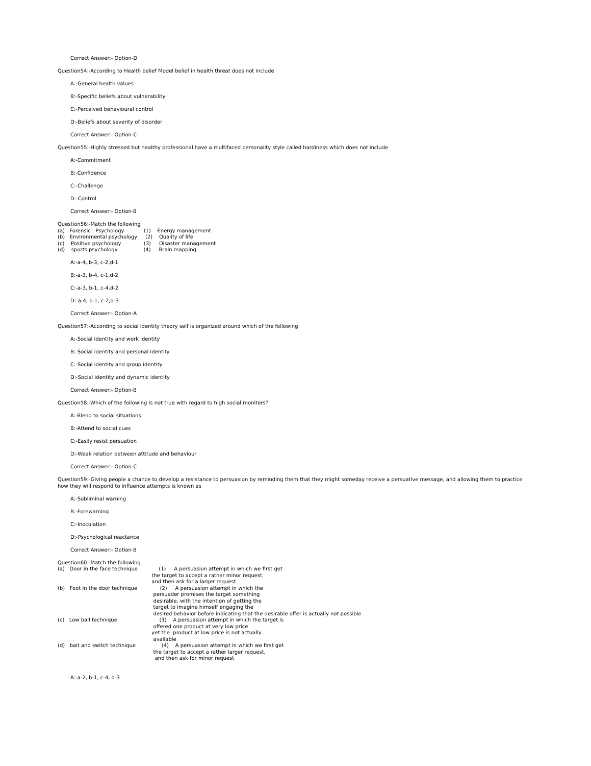Correct Answer:- Option-D
Question54:-According to Health belief Model belief in health threat does not include
A:-General health values
B:-Specific beliefs about vulnerability
C:-Perceived behavioural control
D:-Beliefs about severity of disorder
Correct Answer:- Option-C
Question55:-Highly stressed but healthy professional have a multifaced personality style called hardiness which does not include
A:-Commitment
B:-Confidence
C:-Challenge
D:-Control
Correct Answer:- Option-B
Question56:-Match the following
(a)   Forensic   Psychology            (1)    Energy management
(b)   Environmental psychology     (2)    Quality of life
(c)    Positive psychology              (3)     Disaster management
(d)    sports psychology                (4)     Brain mapping
A:-a-4, b-3, c-2,d-1
B:-a-3, b-4, c-1,d-2
C:-a-3, b-1, c-4,d-2
D:-a-4, b-1, c-2,d-3
Correct Answer:- Option-A
Question57:-According to social identity theory self is organized around which of the following
A:-Social identity and work identity
B:-Social identity and personal identity
C:-Social identity and group identity
D:-Social identity and dynamic identity
Correct Answer:- Option-B
Question58:-Which of the following is not true with regard to high social moniters?
A:-Blend to social situations
B:-Attend to social cues
C:-Easily resist persuation
D:-Weak relation between attitude and behaviour
Correct Answer:- Option-C
Question59:-Giving people a chance to develop a resistance to persuasion by reminding them that they might someday receive a persuative message, and allowing them to practice how they will respond to influence attempts is known as
A:-Subliminal warning
B:-Forewarning
C:-Inoculation
D:-Psychological reactance
Correct Answer:- Option-B
Question60:-Match the following
(a)   Door in the face technique             (1)     A persuasion attempt in which we first get
                                                          the target to accept a rather minor request,
                                                          and then ask for a larger request
(b)   Foot in the door technique              (2)     A persuasion attempt in which the
                                                           persuader promises the target something
                                                           desirable, with the intention of getting the
                                                           target to imagine himself engaging the
                                                           desired behavior before indicating that the desirable offer is actually not possible
(c)   Low ball technique                          (3)    A persuasion attempt in which the target is
                                                           offered one product at very low price
                                                          yet the  product at low price is not actually
                                                           available
(d)   bait and switch technique                (4)    A persuasion attempt in which we first get
                                                           the target to accept a rather larger request,
                                                            and then ask for minor request
A:-a-2, b-1, c-4, d-3